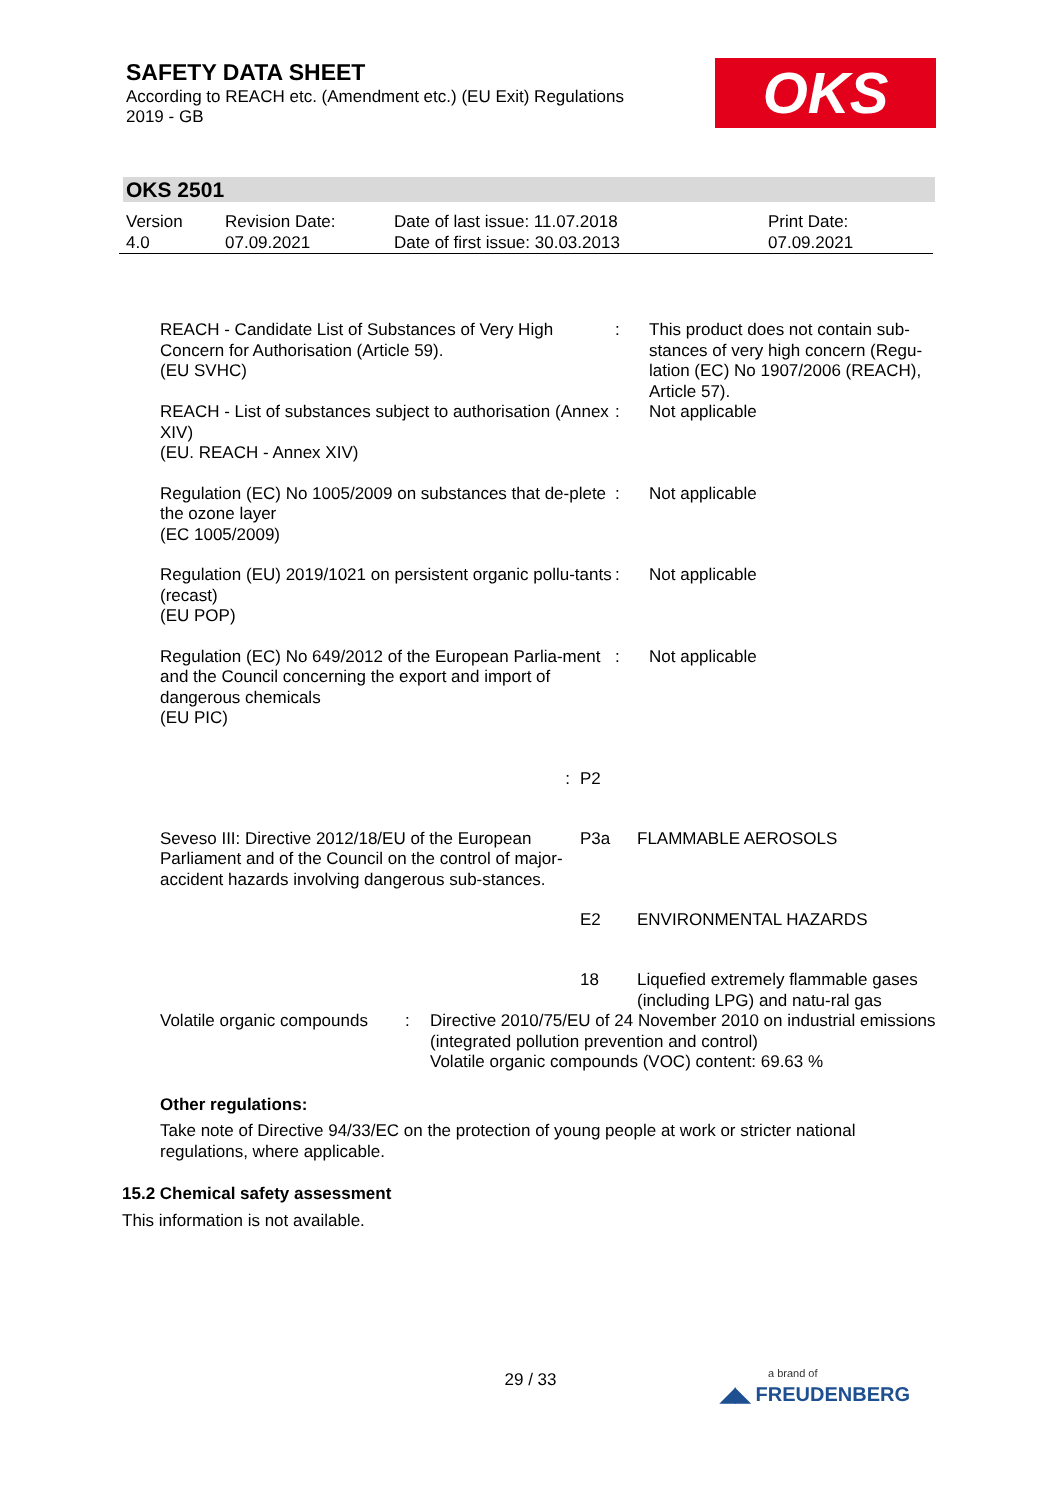SAFETY DATA SHEET
According to REACH etc. (Amendment etc.) (EU Exit) Regulations
2019 - GB
OKS
OKS 2501
| Version 4.0 | Revision Date: 07.09.2021 | Date of last issue: 11.07.2018 Date of first issue: 30.03.2013 | Print Date: 07.09.2021 |
| REACH - Candidate List of Substances of Very High Concern for Authorisation (Article 59). (EU SVHC) | : | This product does not contain sub-stances of very high concern (Regu-lation (EC) No 1907/2006 (REACH), Article 57). |
| REACH - List of substances subject to authorisation (Annex XIV) (EU. REACH - Annex XIV) | : | Not applicable |
| Regulation (EC) No 1005/2009 on substances that de-plete the ozone layer (EC 1005/2009) | : | Not applicable |
| Regulation (EU) 2019/1021 on persistent organic pollu-tants (recast) (EU POP) | : | Not applicable |
| Regulation (EC) No 649/2012 of the European Parlia-ment and the Council concerning the export and import of dangerous chemicals (EU PIC) | : | Not applicable |
| : | P2 | |
| Seveso III: Directive 2012/18/EU of the European Parliament and of the Council on the control of major-accident hazards involving dangerous sub-stances. | P3a | FLAMMABLE AEROSOLS |
| | E2 | ENVIRONMENTAL HAZARDS |
| | 18 | Liquefied extremely flammable gases (including LPG) and natu-ral gas |
| Volatile organic compounds | : | Directive 2010/75/EU of 24 November 2010 on industrial emissions (integrated pollution prevention and control) Volatile organic compounds (VOC) content: 69.63 % |
Other regulations:
Take note of Directive 94/33/EC on the protection of young people at work or stricter national regulations, where applicable.
15.2 Chemical safety assessment
This information is not available.
29 / 33 a brand of
◢◣ FREUDENBERG